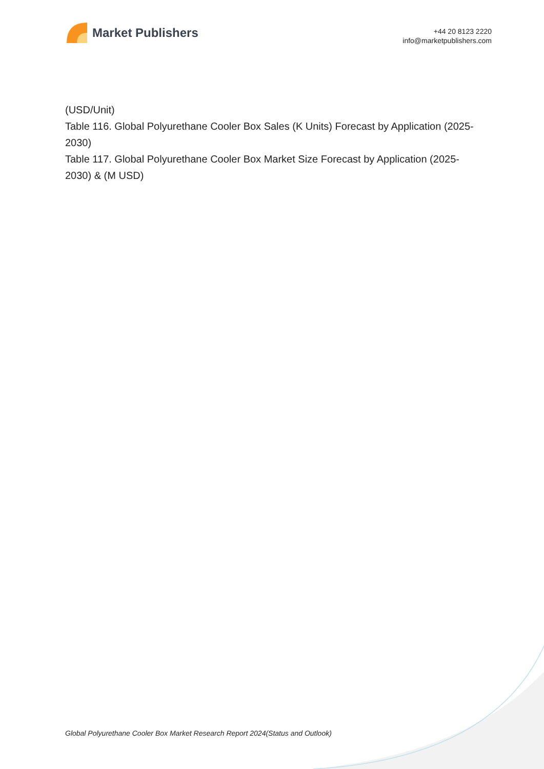Market Publishers
+44 20 8123 2220
info@marketpublishers.com
(USD/Unit)
Table 116. Global Polyurethane Cooler Box Sales (K Units) Forecast by Application (2025-2030)
Table 117. Global Polyurethane Cooler Box Market Size Forecast by Application (2025-2030) & (M USD)
Global Polyurethane Cooler Box Market Research Report 2024(Status and Outlook)